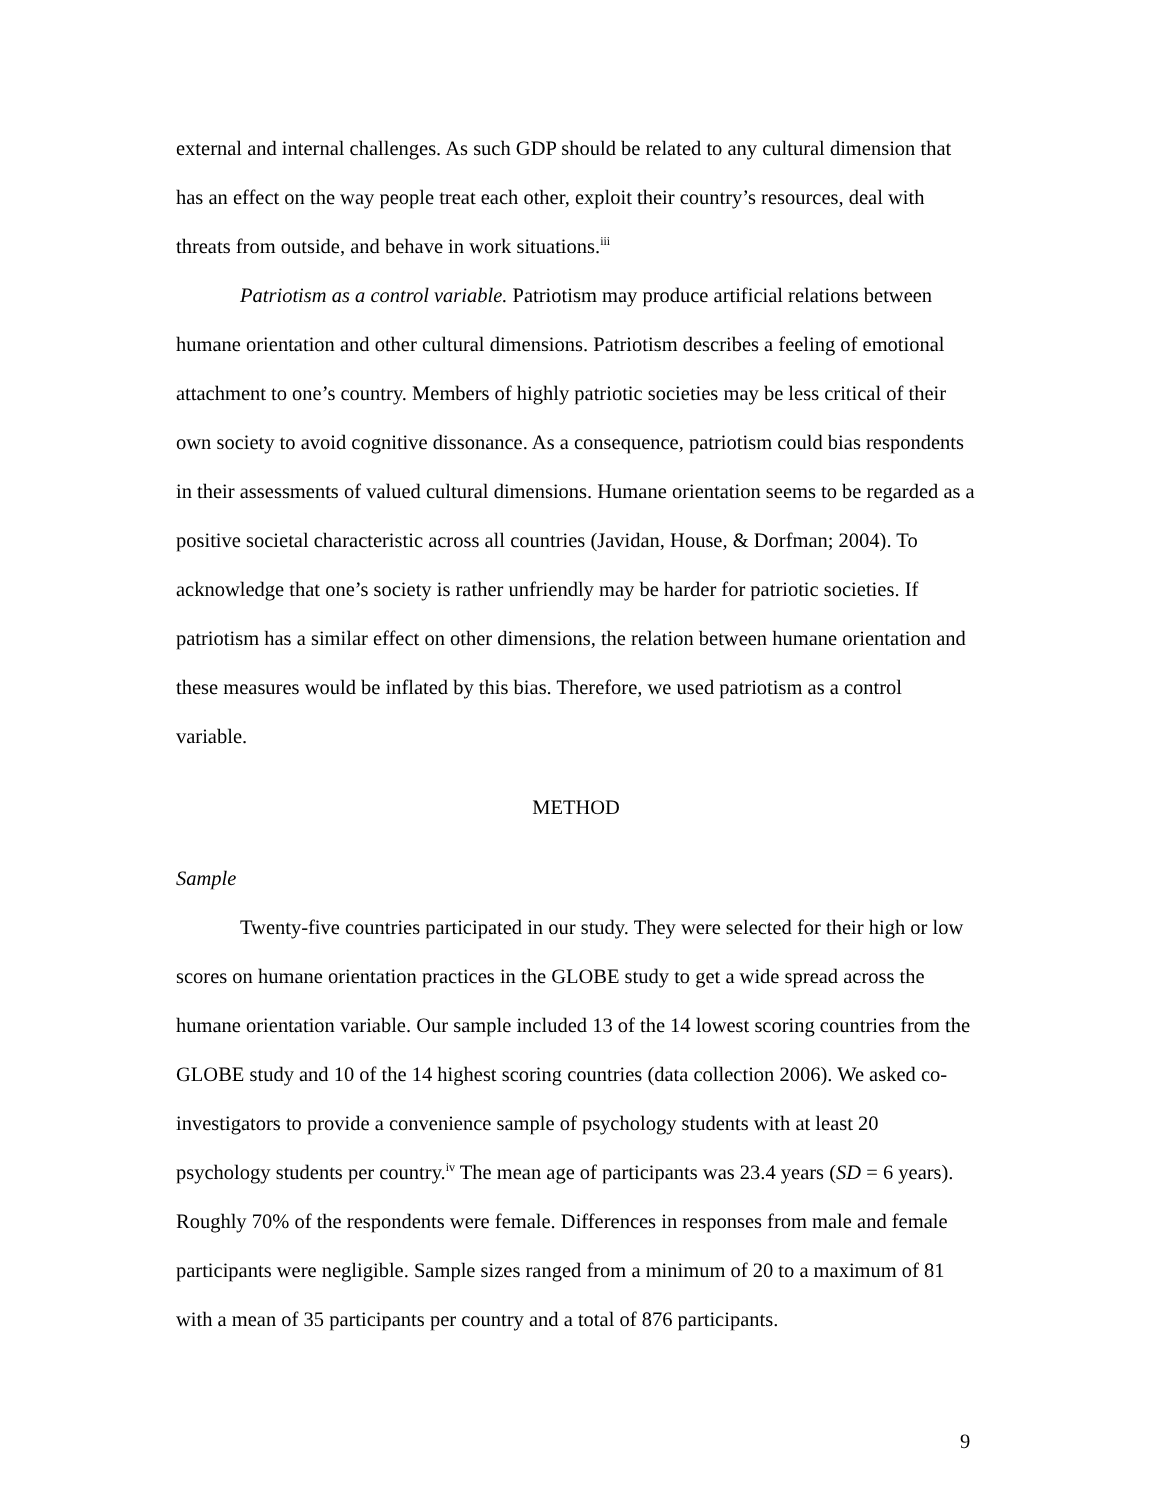external and internal challenges. As such GDP should be related to any cultural dimension that has an effect on the way people treat each other, exploit their country’s resources, deal with threats from outside, and behave in work situations.<sup>iii</sup>
Patriotism as a control variable. Patriotism may produce artificial relations between humane orientation and other cultural dimensions. Patriotism describes a feeling of emotional attachment to one’s country. Members of highly patriotic societies may be less critical of their own society to avoid cognitive dissonance. As a consequence, patriotism could bias respondents in their assessments of valued cultural dimensions. Humane orientation seems to be regarded as a positive societal characteristic across all countries (Javidan, House, & Dorfman; 2004). To acknowledge that one’s society is rather unfriendly may be harder for patriotic societies. If patriotism has a similar effect on other dimensions, the relation between humane orientation and these measures would be inflated by this bias. Therefore, we used patriotism as a control variable.
METHOD
Sample
Twenty-five countries participated in our study. They were selected for their high or low scores on humane orientation practices in the GLOBE study to get a wide spread across the humane orientation variable. Our sample included 13 of the 14 lowest scoring countries from the GLOBE study and 10 of the 14 highest scoring countries (data collection 2006). We asked co-investigators to provide a convenience sample of psychology students with at least 20 psychology students per country.<sup>iv</sup> The mean age of participants was 23.4 years (SD = 6 years). Roughly 70% of the respondents were female. Differences in responses from male and female participants were negligible. Sample sizes ranged from a minimum of 20 to a maximum of 81 with a mean of 35 participants per country and a total of 876 participants.
9